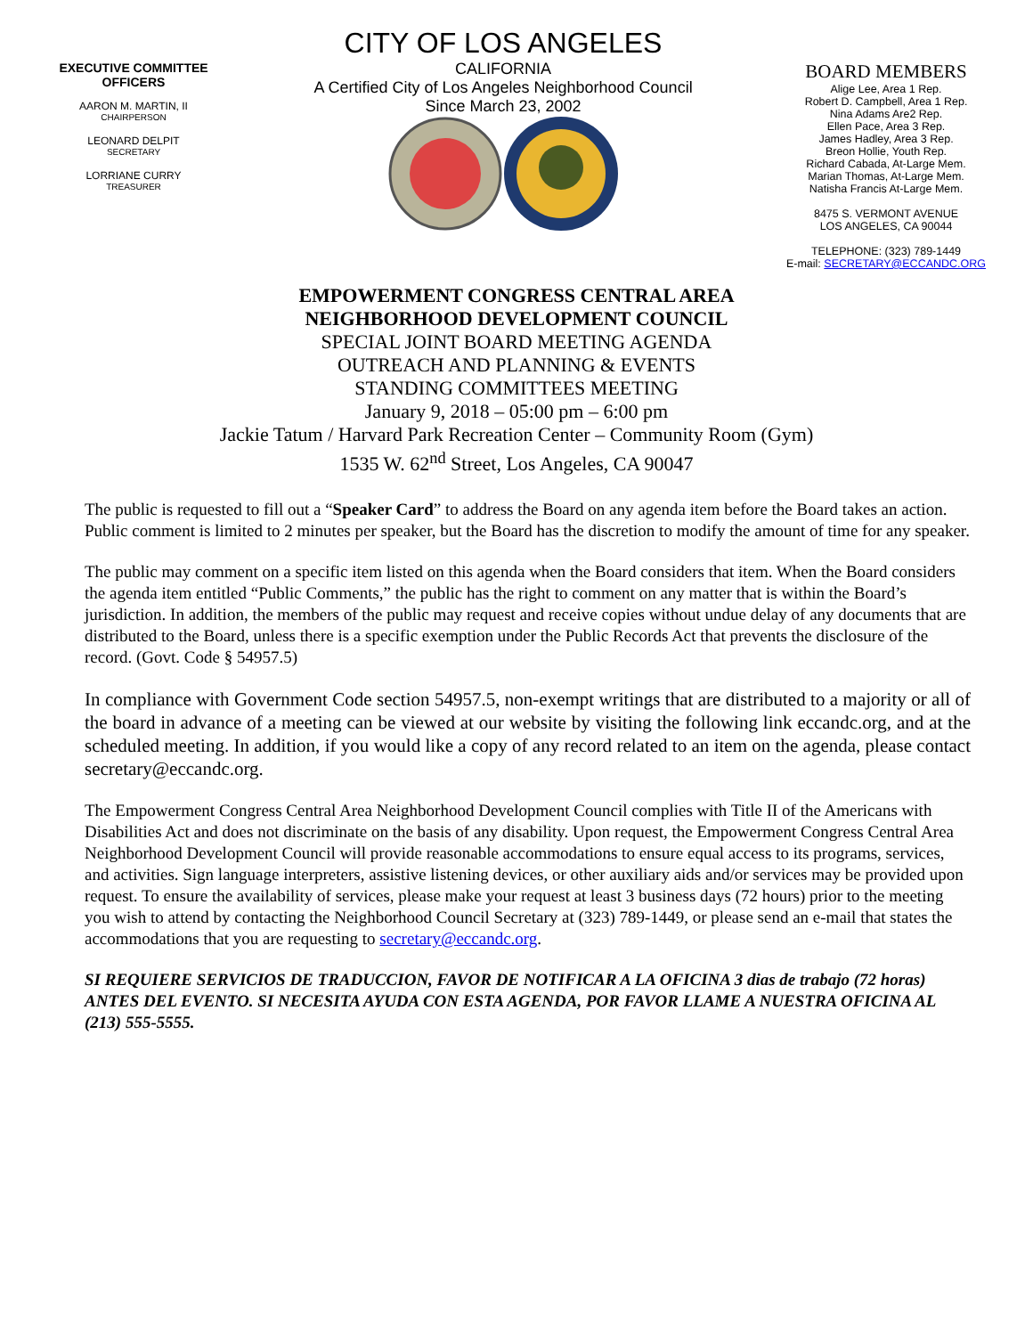EXECUTIVE COMMITTEE OFFICERS
AARON M. MARTIN, II
CHAIRPERSON
LEONARD DELPIT
SECRETARY
LORRIANE CURRY
TREASURER
CITY OF LOS ANGELES
CALIFORNIA
A Certified City of Los Angeles Neighborhood Council
Since March 23, 2002
BOARD MEMBERS
Alige Lee, Area 1 Rep.
Robert D. Campbell, Area 1 Rep.
Nina Adams Are2 Rep.
Ellen Pace, Area 3 Rep.
James Hadley, Area 3 Rep.
Breon Hollie, Youth Rep.
Richard Cabada, At-Large Mem.
Marian Thomas, At-Large Mem.
Natisha Francis At-Large Mem.
8475 S. VERMONT AVENUE
LOS ANGELES, CA 90044
TELEPHONE: (323) 789-1449
E-mail: SECRETARY@ECCANDC.ORG
EMPOWERMENT CONGRESS CENTRAL AREA
NEIGHBORHOOD DEVELOPMENT COUNCIL
SPECIAL JOINT BOARD MEETING AGENDA
OUTREACH AND PLANNING & EVENTS
STANDING COMMITTEES MEETING
January 9, 2018 – 05:00 pm – 6:00 pm
Jackie Tatum / Harvard Park Recreation Center – Community Room (Gym)
1535 W. 62<sup>nd</sup> Street, Los Angeles, CA 90047
The public is requested to fill out a “Speaker Card” to address the Board on any agenda item before the Board takes an action. Public comment is limited to 2 minutes per speaker, but the Board has the discretion to modify the amount of time for any speaker.
The public may comment on a specific item listed on this agenda when the Board considers that item. When the Board considers the agenda item entitled “Public Comments,” the public has the right to comment on any matter that is within the Board’s jurisdiction. In addition, the members of the public may request and receive copies without undue delay of any documents that are distributed to the Board, unless there is a specific exemption under the Public Records Act that prevents the disclosure of the record. (Govt. Code § 54957.5)
In compliance with Government Code section 54957.5, non-exempt writings that are distributed to a majority or all of the board in advance of a meeting can be viewed at our website by visiting the following link eccandc.org, and at the scheduled meeting. In addition, if you would like a copy of any record related to an item on the agenda, please contact secretary@eccandc.org.
The Empowerment Congress Central Area Neighborhood Development Council complies with Title II of the Americans with Disabilities Act and does not discriminate on the basis of any disability. Upon request, the Empowerment Congress Central Area Neighborhood Development Council will provide reasonable accommodations to ensure equal access to its programs, services, and activities. Sign language interpreters, assistive listening devices, or other auxiliary aids and/or services may be provided upon request. To ensure the availability of services, please make your request at least 3 business days (72 hours) prior to the meeting you wish to attend by contacting the Neighborhood Council Secretary at (323) 789-1449, or please send an e-mail that states the accommodations that you are requesting to secretary@eccandc.org.
SI REQUIERE SERVICIOS DE TRADUCCION, FAVOR DE NOTIFICAR A LA OFICINA 3 dias de trabajo (72 horas) ANTES DEL EVENTO. SI NECESITA AYUDA CON ESTA AGENDA, POR FAVOR LLAME A NUESTRA OFICINA AL (213) 555-5555.